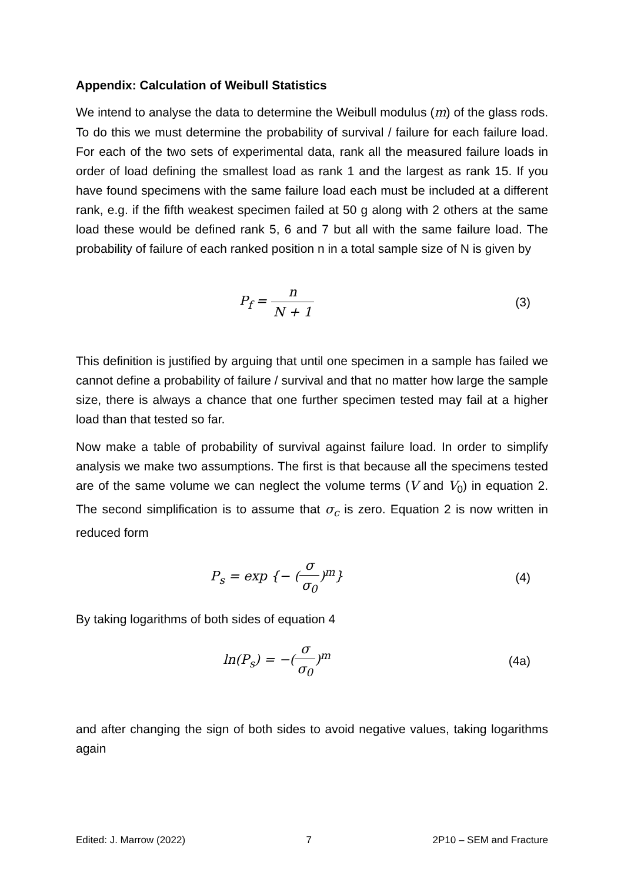Appendix: Calculation of Weibull Statistics
We intend to analyse the data to determine the Weibull modulus (m) of the glass rods. To do this we must determine the probability of survival / failure for each failure load. For each of the two sets of experimental data, rank all the measured failure loads in order of load defining the smallest load as rank 1 and the largest as rank 15. If you have found specimens with the same failure load each must be included at a different rank, e.g. if the fifth weakest specimen failed at 50 g along with 2 others at the same load these would be defined rank 5, 6 and 7 but all with the same failure load. The probability of failure of each ranked position n in a total sample size of N is given by
P<sub>f</sub> = n N + 1 (3)
This definition is justified by arguing that until one specimen in a sample has failed we cannot define a probability of failure / survival and that no matter how large the sample size, there is always a chance that one further specimen tested may fail at a higher load than that tested so far.
Now make a table of probability of survival against failure load. In order to simplify analysis we make two assumptions. The first is that because all the specimens tested are of the same volume we can neglect the volume terms (V and V<sub>0</sub>) in equation 2. The second simplification is to assume that σ<sub>c</sub> is zero. Equation 2 is now written in reduced form
P<sub>s</sub> = exp {− (σ σ<sub>0</sub>)<sup>m</sup>} (4)
By taking logarithms of both sides of equation 4
ln(P<sub>s</sub>) = −(σ σ<sub>0</sub>)<sup>m</sup> (4a)
and after changing the sign of both sides to avoid negative values, taking logarithms again
Edited: J. Marrow (2022) 7 2P10 – SEM and Fracture